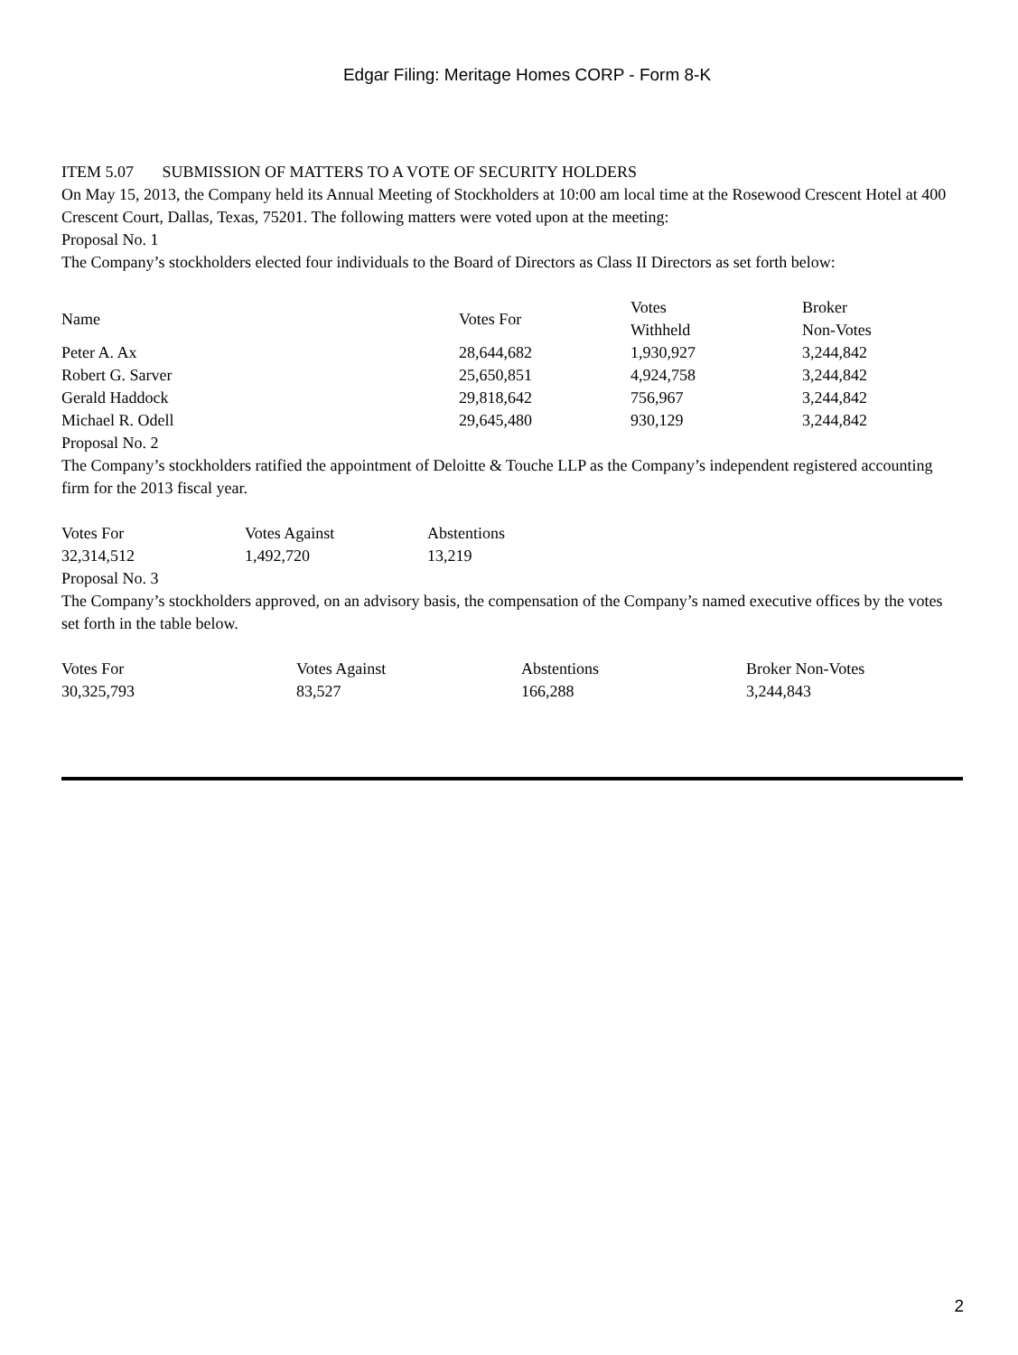Edgar Filing: Meritage Homes CORP - Form 8-K
ITEM 5.07 SUBMISSION OF MATTERS TO A VOTE OF SECURITY HOLDERS
On May 15, 2013, the Company held its Annual Meeting of Stockholders at 10:00 am local time at the Rosewood Crescent Hotel at 400 Crescent Court, Dallas, Texas, 75201. The following matters were voted upon at the meeting:
Proposal No. 1
The Company’s stockholders elected four individuals to the Board of Directors as Class II Directors as set forth below:
| Name | Votes For | Votes Withheld | Broker Non-Votes |
| --- | --- | --- | --- |
| Peter A. Ax | 28,644,682 | 1,930,927 | 3,244,842 |
| Robert G. Sarver | 25,650,851 | 4,924,758 | 3,244,842 |
| Gerald Haddock | 29,818,642 | 756,967 | 3,244,842 |
| Michael R. Odell | 29,645,480 | 930,129 | 3,244,842 |
Proposal No. 2
The Company’s stockholders ratified the appointment of Deloitte & Touche LLP as the Company’s independent registered accounting firm for the 2013 fiscal year.
| Votes For | Votes Against | Abstentions |
| --- | --- | --- |
| 32,314,512 | 1,492,720 | 13,219 |
Proposal No. 3
The Company’s stockholders approved, on an advisory basis, the compensation of the Company’s named executive offices by the votes set forth in the table below.
| Votes For | Votes Against | Abstentions | Broker Non-Votes |
| --- | --- | --- | --- |
| 30,325,793 | 83,527 | 166,288 | 3,244,843 |
2